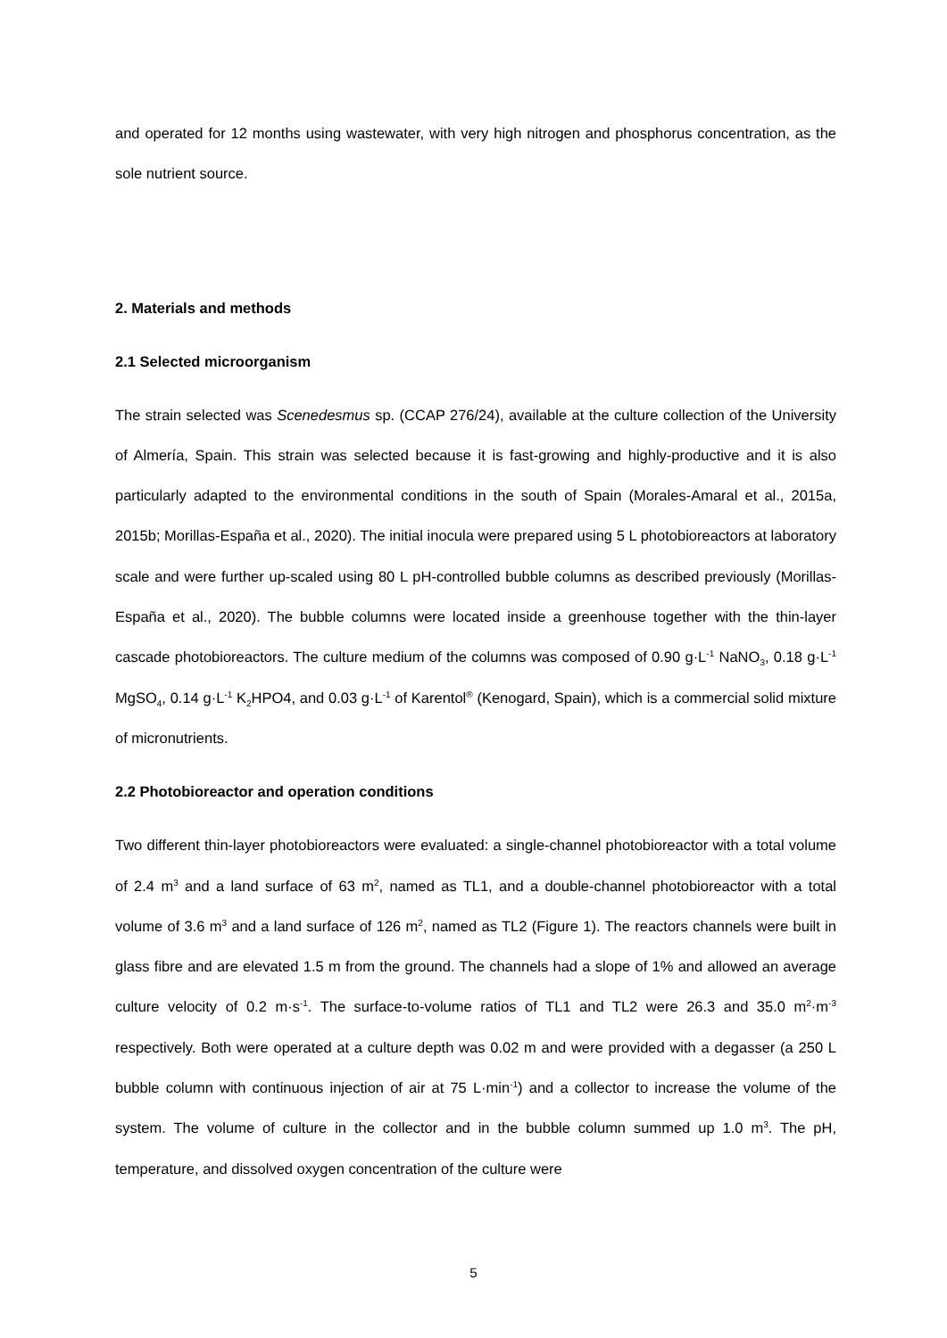and operated for 12 months using wastewater, with very high nitrogen and phosphorus concentration, as the sole nutrient source.
2. Materials and methods
2.1 Selected microorganism
The strain selected was Scenedesmus sp. (CCAP 276/24), available at the culture collection of the University of Almería, Spain. This strain was selected because it is fast-growing and highly-productive and it is also particularly adapted to the environmental conditions in the south of Spain (Morales-Amaral et al., 2015a, 2015b; Morillas-España et al., 2020). The initial inocula were prepared using 5 L photobioreactors at laboratory scale and were further up-scaled using 80 L pH-controlled bubble columns as described previously (Morillas-España et al., 2020). The bubble columns were located inside a greenhouse together with the thin-layer cascade photobioreactors. The culture medium of the columns was composed of 0.90 g·L<sup>-1</sup> NaNO<sub>3</sub>, 0.18 g·L<sup>-1</sup> MgSO<sub>4</sub>, 0.14 g·L<sup>-1</sup> K<sub>2</sub>HPO4, and 0.03 g·L<sup>-1</sup> of Karentol<sup>®</sup> (Kenogard, Spain), which is a commercial solid mixture of micronutrients.
2.2 Photobioreactor and operation conditions
Two different thin-layer photobioreactors were evaluated: a single-channel photobioreactor with a total volume of 2.4 m<sup>3</sup> and a land surface of 63 m<sup>2</sup>, named as TL1, and a double-channel photobioreactor with a total volume of 3.6 m<sup>3</sup> and a land surface of 126 m<sup>2</sup>, named as TL2 (Figure 1). The reactors channels were built in glass fibre and are elevated 1.5 m from the ground. The channels had a slope of 1% and allowed an average culture velocity of 0.2 m·s<sup>-1</sup>. The surface-to-volume ratios of TL1 and TL2 were 26.3 and 35.0 m<sup>2</sup>·m<sup>-3</sup> respectively. Both were operated at a culture depth was 0.02 m and were provided with a degasser (a 250 L bubble column with continuous injection of air at 75 L·min<sup>-1</sup>) and a collector to increase the volume of the system. The volume of culture in the collector and in the bubble column summed up 1.0 m<sup>3</sup>. The pH, temperature, and dissolved oxygen concentration of the culture were
5